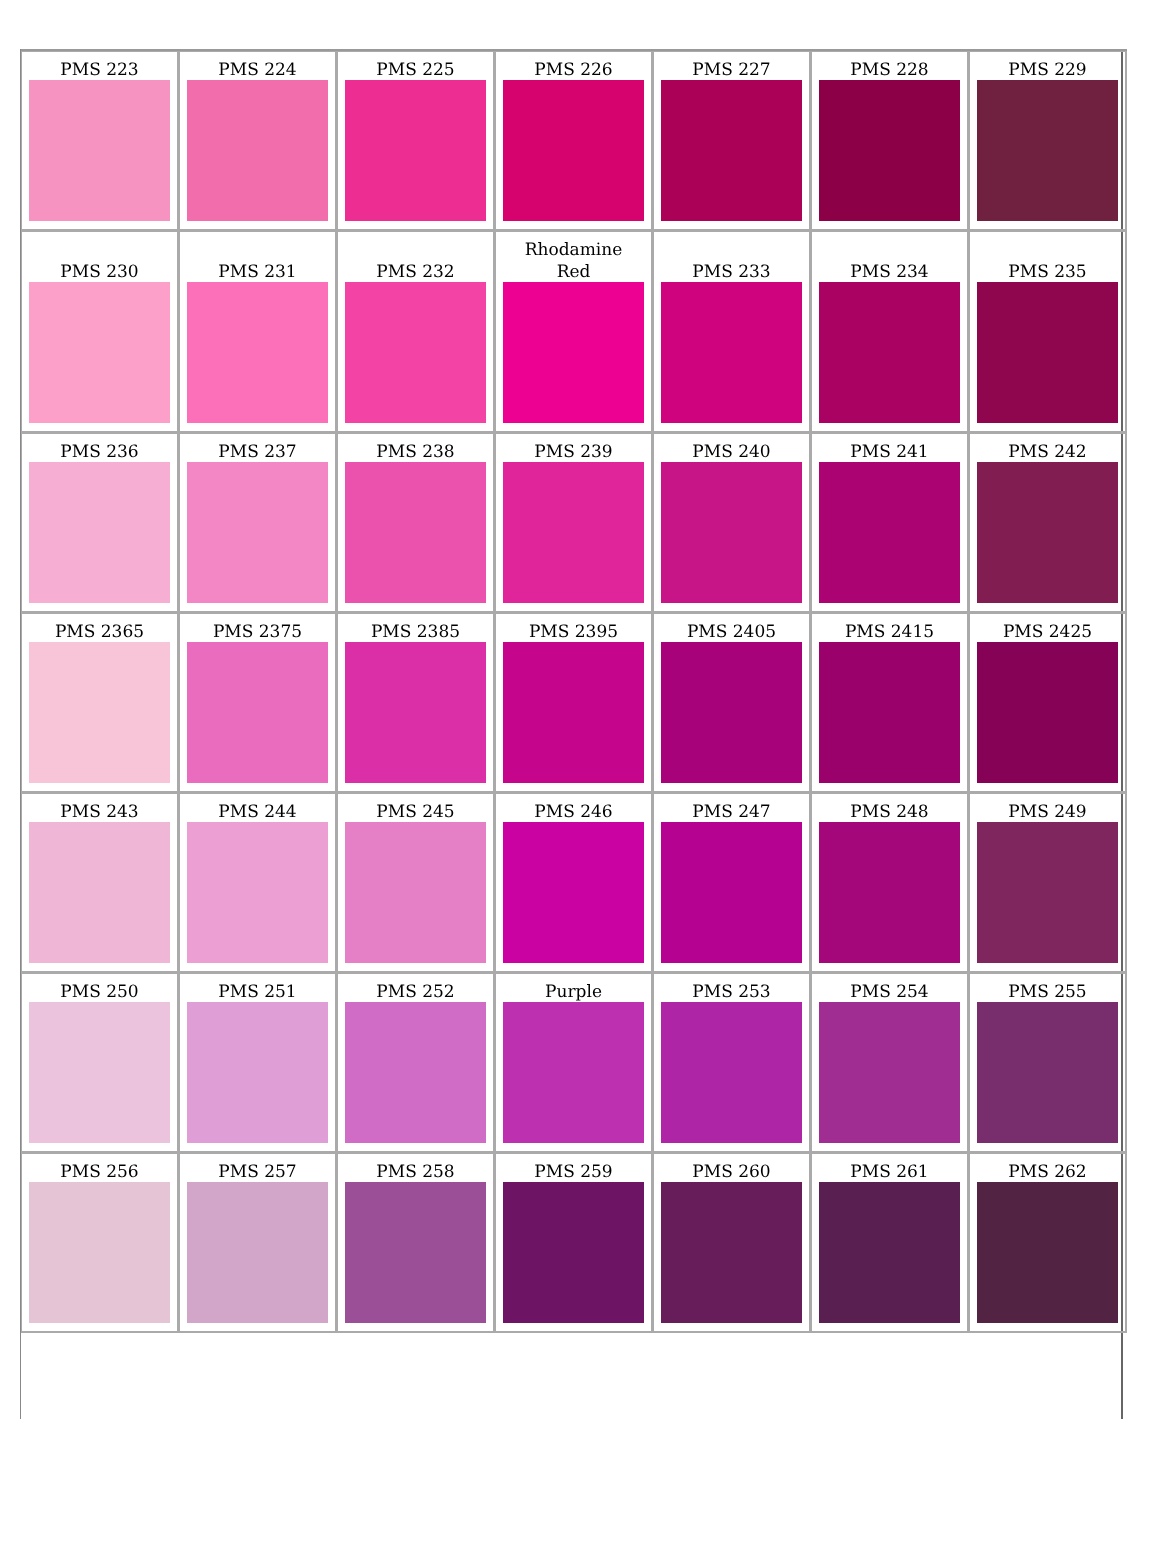| PMS 223 | PMS 224 | PMS 225 | PMS 226 | PMS 227 | PMS 228 | PMS 229 |
| PMS 230 | PMS 231 | PMS 232 | Rhodamine Red | PMS 233 | PMS 234 | PMS 235 |
| PMS 236 | PMS 237 | PMS 238 | PMS 239 | PMS 240 | PMS 241 | PMS 242 |
| PMS 2365 | PMS 2375 | PMS 2385 | PMS 2395 | PMS 2405 | PMS 2415 | PMS 2425 |
| PMS 243 | PMS 244 | PMS 245 | PMS 246 | PMS 247 | PMS 248 | PMS 249 |
| PMS 250 | PMS 251 | PMS 252 | Purple | PMS 253 | PMS 254 | PMS 255 |
| PMS 256 | PMS 257 | PMS 258 | PMS 259 | PMS 260 | PMS 261 | PMS 262 |